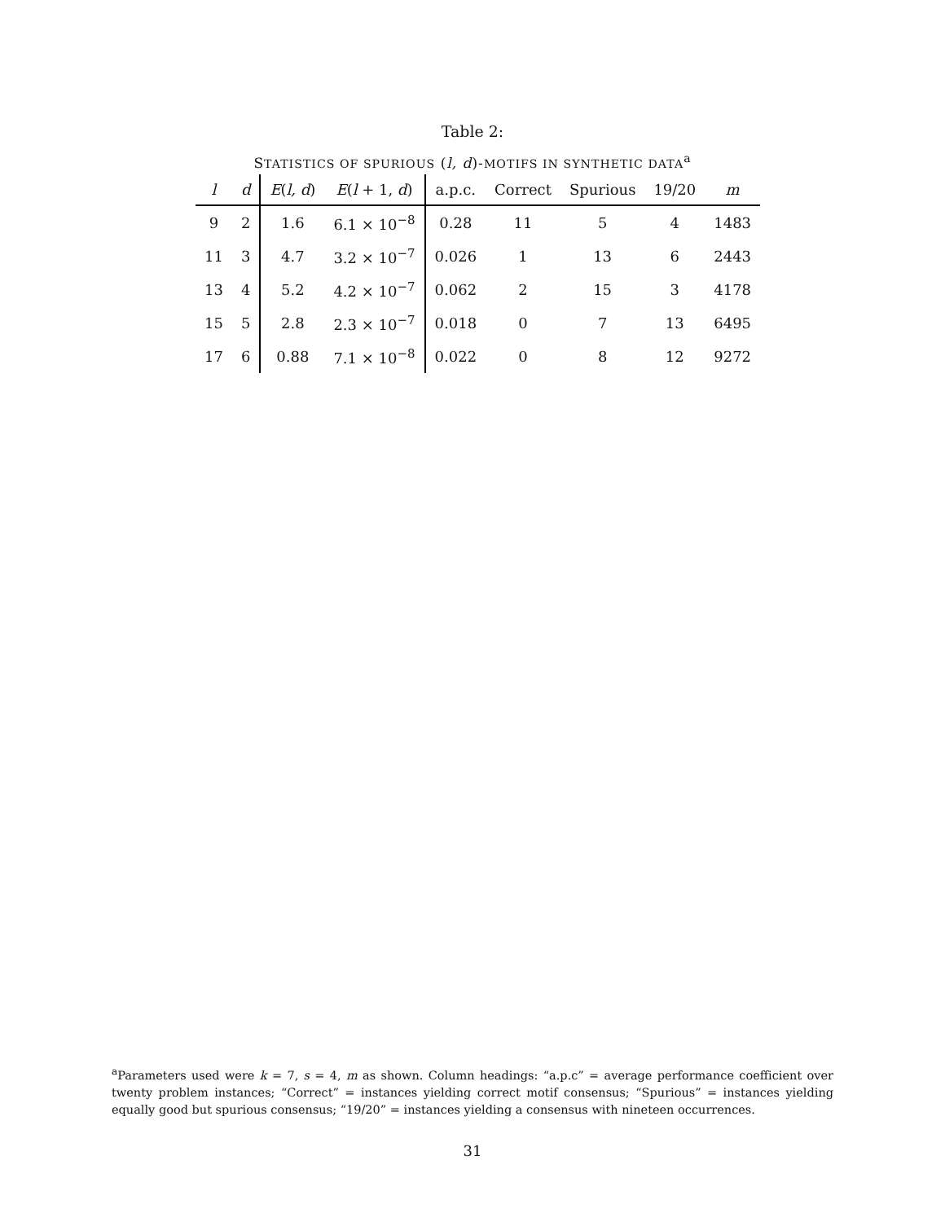Table 2:
STATISTICS OF SPURIOUS (l, d)-MOTIFS IN SYNTHETIC DATA<sup>a</sup>
| l | d | E ( l, d ) | E ( l + 1, d ) | a.p.c. | Correct | Spurious | 19/20 | m |
| --- | --- | --- | --- | --- | --- | --- | --- | --- |
| 9 | 2 | 1.6 | 6.1 × 10<sup>−8</sup> | 0.28 | 11 | 5 | 4 | 1483 |
| 11 | 3 | 4.7 | 3.2 × 10<sup>−7</sup> | 0.026 | 1 | 13 | 6 | 2443 |
| 13 | 4 | 5.2 | 4.2 × 10<sup>−7</sup> | 0.062 | 2 | 15 | 3 | 4178 |
| 15 | 5 | 2.8 | 2.3 × 10<sup>−7</sup> | 0.018 | 0 | 7 | 13 | 6495 |
| 17 | 6 | 0.88 | 7.1 × 10<sup>−8</sup> | 0.022 | 0 | 8 | 12 | 9272 |
<sup>a</sup> Parameters used were k = 7, s = 4, m as shown. Column headings: “a.p.c” = average performance coefficient over twenty problem instances; “Correct” = instances yielding correct motif consensus; “Spurious” = instances yielding equally good but spurious consensus; “19/20” = instances yielding a consensus with nineteen occurrences.
31